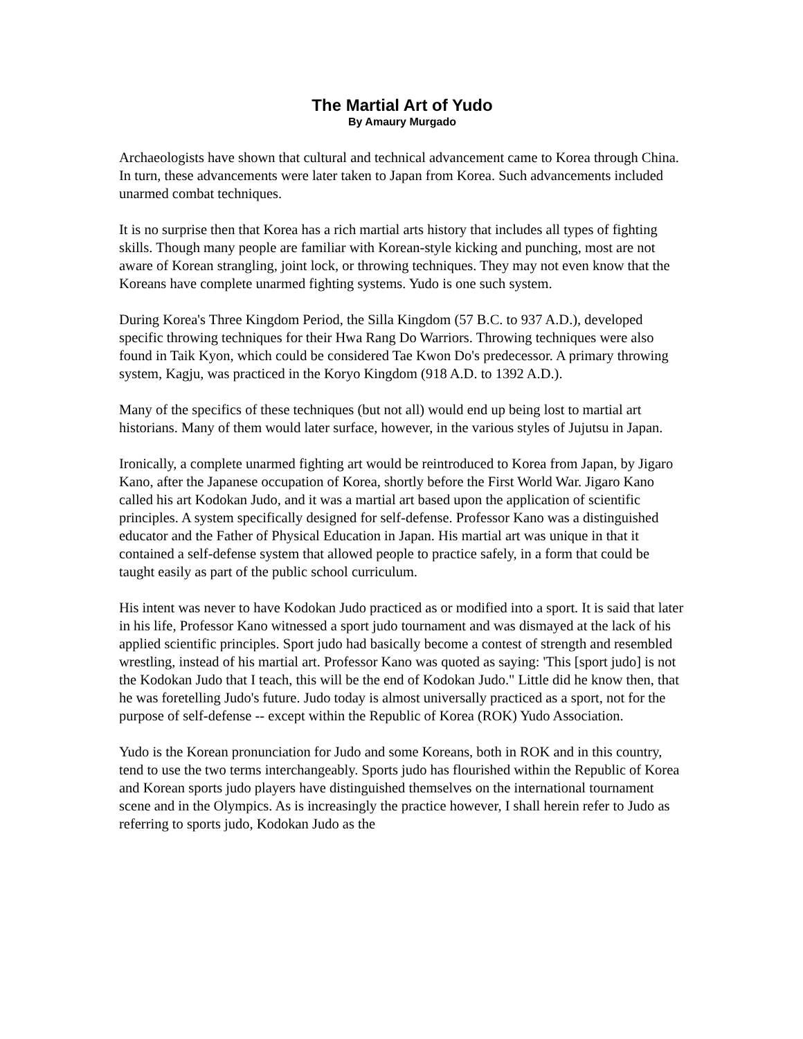The Martial Art of Yudo
By Amaury Murgado
Archaeologists have shown that cultural and technical advancement came to Korea through China. In turn, these advancements were later taken to Japan from Korea. Such advancements included unarmed combat techniques.
It is no surprise then that Korea has a rich martial arts history that includes all types of fighting skills. Though many people are familiar with Korean-style kicking and punching, most are not aware of Korean strangling, joint lock, or throwing techniques. They may not even know that the Koreans have complete unarmed fighting systems. Yudo is one such system.
During Korea's Three Kingdom Period, the Silla Kingdom (57 B.C. to 937 A.D.), developed specific throwing techniques for their Hwa Rang Do Warriors. Throwing techniques were also found in Taik Kyon, which could be considered Tae Kwon Do's predecessor. A primary throwing system, Kagju, was practiced in the Koryo Kingdom (918 A.D. to 1392 A.D.).
Many of the specifics of these techniques (but not all) would end up being lost to martial art historians. Many of them would later surface, however, in the various styles of Jujutsu in Japan.
Ironically, a complete unarmed fighting art would be reintroduced to Korea from Japan, by Jigaro Kano, after the Japanese occupation of Korea, shortly before the First World War. Jigaro Kano called his art Kodokan Judo, and it was a martial art based upon the application of scientific principles. A system specifically designed for self-defense. Professor Kano was a distinguished educator and the Father of Physical Education in Japan. His martial art was unique in that it contained a self-defense system that allowed people to practice safely, in a form that could be taught easily as part of the public school curriculum.
His intent was never to have Kodokan Judo practiced as or modified into a sport. It is said that later in his life, Professor Kano witnessed a sport judo tournament and was dismayed at the lack of his applied scientific principles. Sport judo had basically become a contest of strength and resembled wrestling, instead of his martial art. Professor Kano was quoted as saying: 'This [sport judo] is not the Kodokan Judo that I teach, this will be the end of Kodokan Judo." Little did he know then, that he was foretelling Judo's future. Judo today is almost universally practiced as a sport, not for the purpose of self-defense -- except within the Republic of Korea (ROK) Yudo Association.
Yudo is the Korean pronunciation for Judo and some Koreans, both in ROK and in this country, tend to use the two terms interchangeably. Sports judo has flourished within the Republic of Korea and Korean sports judo players have distinguished themselves on the international tournament scene and in the Olympics. As is increasingly the practice however, I shall herein refer to Judo as referring to sports judo, Kodokan Judo as the